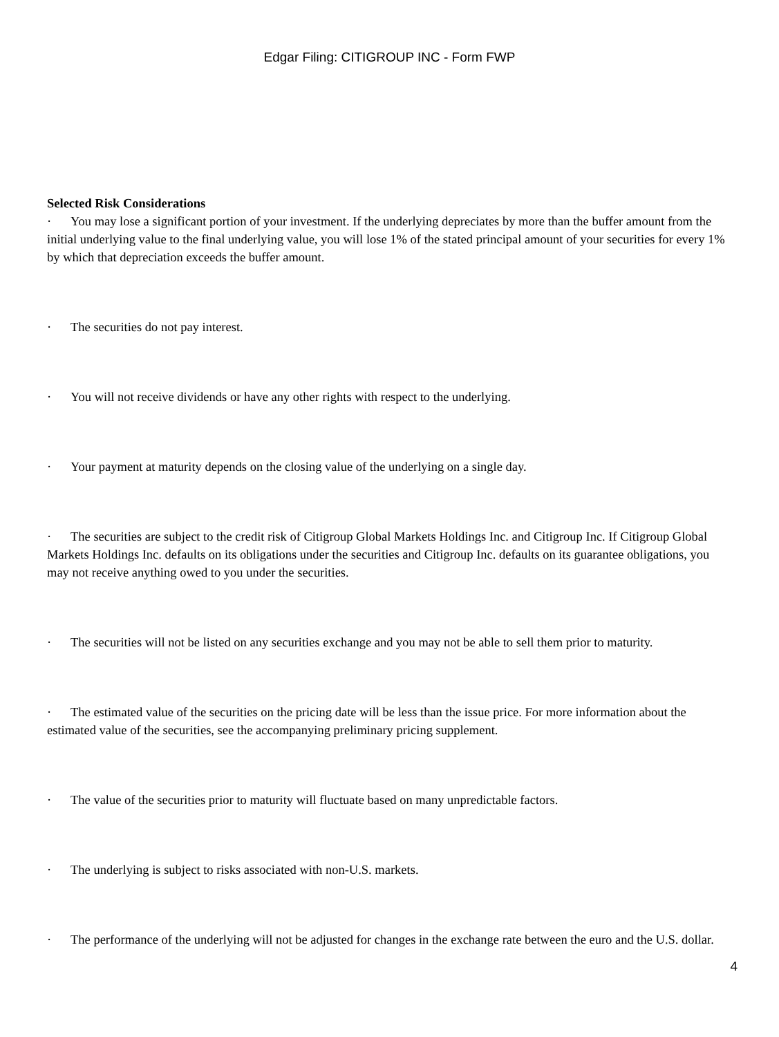Edgar Filing: CITIGROUP INC - Form FWP
Selected Risk Considerations
· You may lose a significant portion of your investment. If the underlying depreciates by more than the buffer amount from the initial underlying value to the final underlying value, you will lose 1% of the stated principal amount of your securities for every 1% by which that depreciation exceeds the buffer amount.
· The securities do not pay interest.
· You will not receive dividends or have any other rights with respect to the underlying.
· Your payment at maturity depends on the closing value of the underlying on a single day.
· The securities are subject to the credit risk of Citigroup Global Markets Holdings Inc. and Citigroup Inc. If Citigroup Global Markets Holdings Inc. defaults on its obligations under the securities and Citigroup Inc. defaults on its guarantee obligations, you may not receive anything owed to you under the securities.
· The securities will not be listed on any securities exchange and you may not be able to sell them prior to maturity.
· The estimated value of the securities on the pricing date will be less than the issue price. For more information about the estimated value of the securities, see the accompanying preliminary pricing supplement.
· The value of the securities prior to maturity will fluctuate based on many unpredictable factors.
· The underlying is subject to risks associated with non-U.S. markets.
· The performance of the underlying will not be adjusted for changes in the exchange rate between the euro and the U.S. dollar.
4